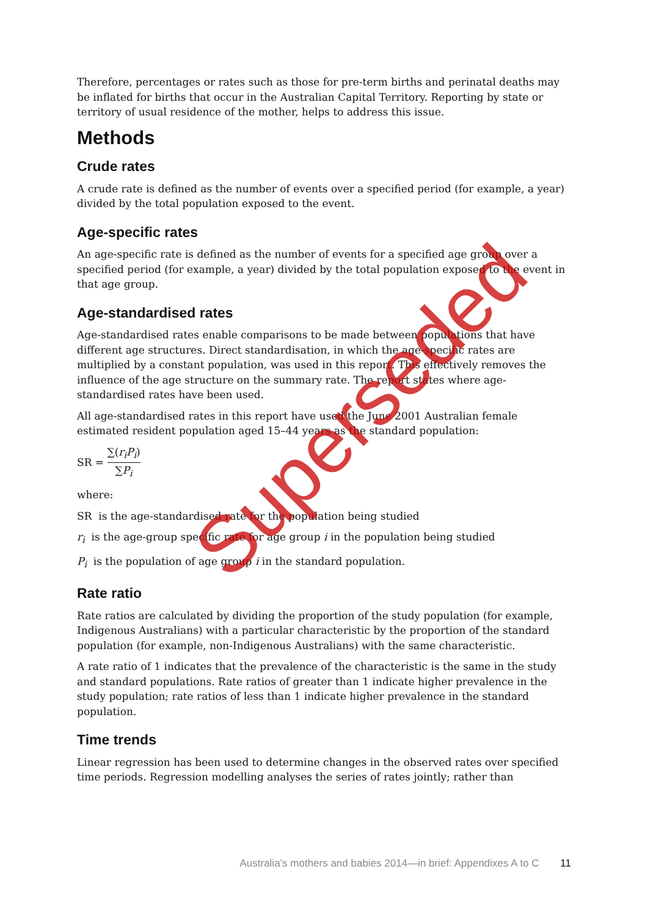Therefore, percentages or rates such as those for pre-term births and perinatal deaths may be inflated for births that occur in the Australian Capital Territory. Reporting by state or territory of usual residence of the mother, helps to address this issue.
Methods
Crude rates
A crude rate is defined as the number of events over a specified period (for example, a year) divided by the total population exposed to the event.
Age-specific rates
An age-specific rate is defined as the number of events for a specified age group over a specified period (for example, a year) divided by the total population exposed to the event in that age group.
Age-standardised rates
Age-standardised rates enable comparisons to be made between populations that have different age structures. Direct standardisation, in which the age-specific rates are multiplied by a constant population, was used in this report. This effectively removes the influence of the age structure on the summary rate. The report states where age-standardised rates have been used.
All age-standardised rates in this report have used the June 2001 Australian female estimated resident population aged 15–44 years as the standard population:
SR = ∑(r<sub>i</sub>P<sub>i</sub>) ∑P<sub>i</sub>
where:
SR is the age-standardised rate for the population being studied
r<sub>i</sub> is the age-group specific rate for age group i in the population being studied
P<sub>i</sub> is the population of age group i in the standard population.
Rate ratio
Rate ratios are calculated by dividing the proportion of the study population (for example, Indigenous Australians) with a particular characteristic by the proportion of the standard population (for example, non-Indigenous Australians) with the same characteristic.
A rate ratio of 1 indicates that the prevalence of the characteristic is the same in the study and standard populations. Rate ratios of greater than 1 indicate higher prevalence in the study population; rate ratios of less than 1 indicate higher prevalence in the standard population.
Time trends
Linear regression has been used to determine changes in the observed rates over specified time periods. Regression modelling analyses the series of rates jointly; rather than
Australia’s mothers and babies 2014—in brief: Appendixes A to C 11
Superseded